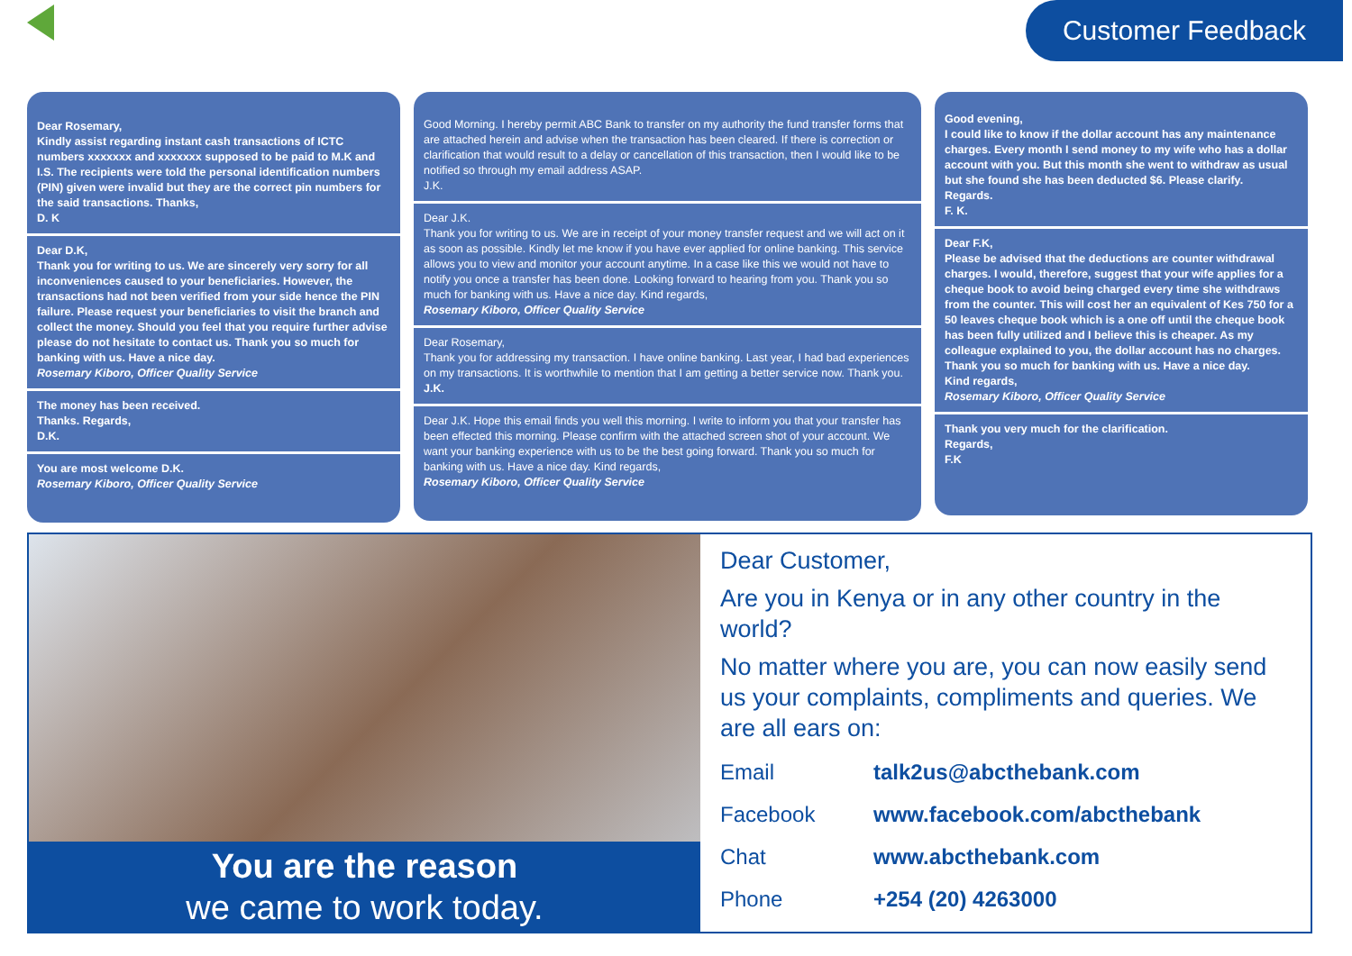Customer Feedback
Dear Rosemary,
Kindly assist regarding instant cash transactions of ICTC numbers xxxxxxx and xxxxxxx supposed to be paid to M.K and I.S. The recipients were told the personal identification numbers (PIN) given were invalid but they are the correct pin numbers for the said transactions. Thanks,
D. K
Dear D.K,
Thank you for writing to us. We are sincerely very sorry for all inconveniences caused to your beneficiaries. However, the transactions had not been verified from your side hence the PIN failure. Please request your beneficiaries to visit the branch and collect the money. Should you feel that you require further advise please do not hesitate to contact us. Thank you so much for banking with us. Have a nice day.
Rosemary Kiboro, Officer Quality Service
The money has been received.
Thanks. Regards,
D.K.
You are most welcome D.K.
Rosemary Kiboro, Officer Quality Service
Good Morning. I hereby permit ABC Bank to transfer on my authority the fund transfer forms that are attached herein and advise when the transaction has been cleared. If there is correction or clarification that would result to a delay or cancellation of this transaction, then I would like to be notified so through my email address ASAP.
J.K.
Dear J.K.
Thank you for writing to us. We are in receipt of your money transfer request and we will act on it as soon as possible. Kindly let me know if you have ever applied for online banking. This service allows you to view and monitor your account anytime. In a case like this we would not have to notify you once a transfer has been done. Looking forward to hearing from you. Thank you so much for banking with us. Have a nice day. Kind regards,
Rosemary Kiboro, Officer Quality Service
Dear Rosemary,
Thank you for addressing my transaction. I have online banking. Last year, I had bad experiences on my transactions. It is worthwhile to mention that I am getting a better service now. Thank you.
J.K.
Dear J.K. Hope this email finds you well this morning. I write to inform you that your transfer has been effected this morning. Please confirm with the attached screen shot of your account. We want your banking experience with us to be the best going forward. Thank you so much for banking with us. Have a nice day. Kind regards,
Rosemary Kiboro, Officer Quality Service
Good evening,
I could like to know if the dollar account has any maintenance charges. Every month I send money to my wife who has a dollar account with you. But this month she went to withdraw as usual but she found she has been deducted $6. Please clarify.
Regards.
F. K.
Dear F.K,
Please be advised that the deductions are counter withdrawal charges. I would, therefore, suggest that your wife applies for a cheque book to avoid being charged every time she withdraws from the counter. This will cost her an equivalent of Kes 750 for a 50 leaves cheque book which is a one off until the cheque book has been fully utilized and I believe this is cheaper. As my colleague explained to you, the dollar account has no charges. Thank you so much for banking with us. Have a nice day.
Kind regards,
Rosemary Kiboro, Officer Quality Service
Thank you very much for the clarification.
Regards,
F.K
You are the reason
we came to work today.
Dear Customer,
Are you in Kenya or in any other country in the world?
No matter where you are, you can now easily send us your complaints, compliments and queries. We are all ears on:
Email talk2us@abcthebank.com
Facebook www.facebook.com/abcthebank
Chat www.abcthebank.com
Phone +254 (20) 4263000